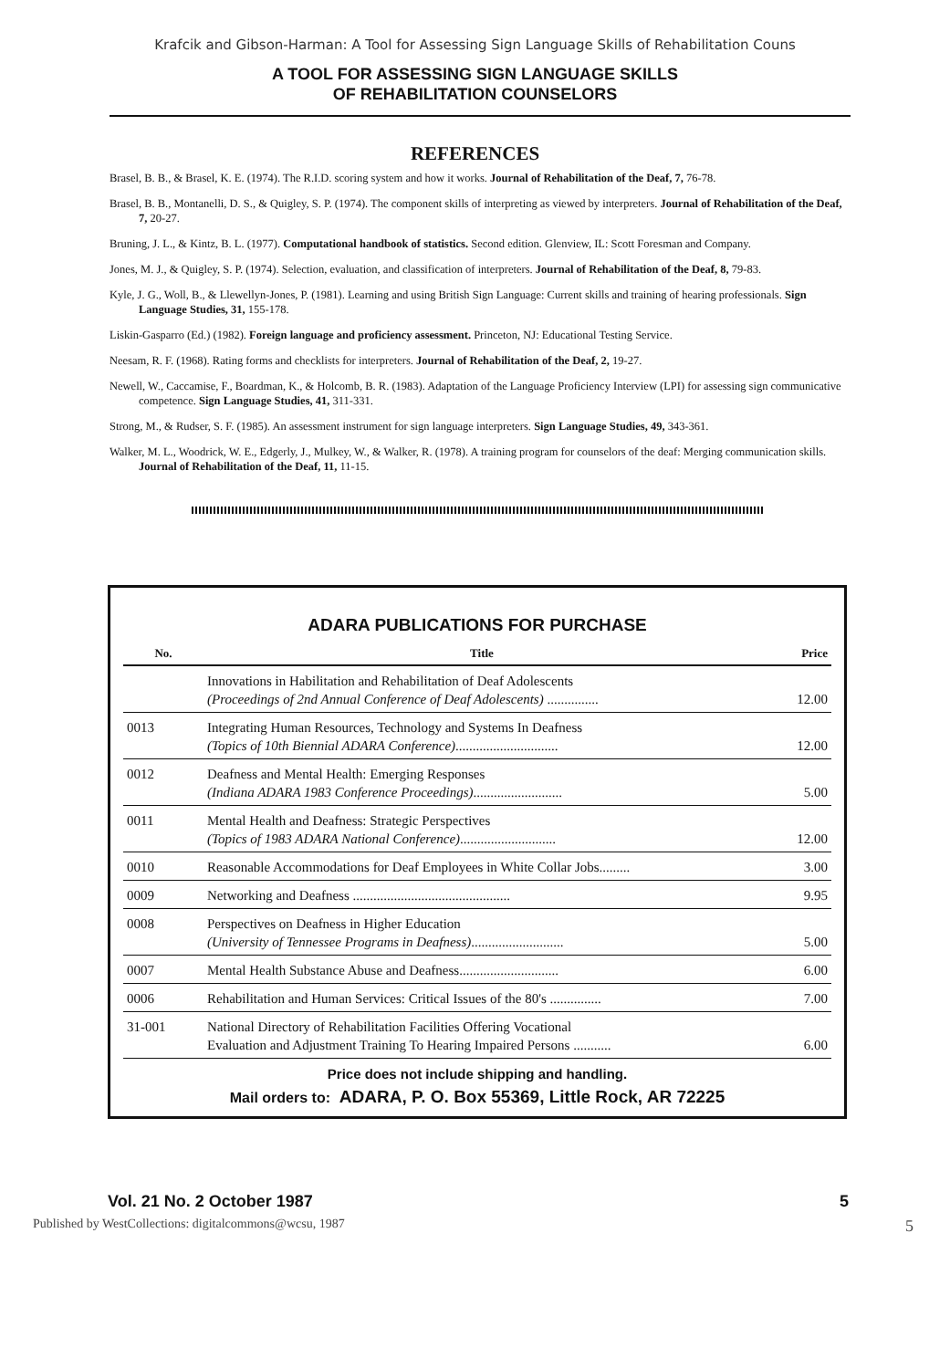Krafcik and Gibson-Harman: A Tool for Assessing Sign Language Skills of Rehabilitation Couns
A TOOL FOR ASSESSING SIGN LANGUAGE SKILLS
OF REHABILITATION COUNSELORS
REFERENCES
Brasel, B. B., & Brasel, K. E. (1974). The R.I.D. scoring system and how it works. Journal of Rehabilitation of the Deaf, 7, 76-78.
Brasel, B. B., Montanelli, D. S., & Quigley, S. P. (1974). The component skills of interpreting as viewed by interpreters. Journal of Rehabilitation of the Deaf, 7, 20-27.
Bruning, J. L., & Kintz, B. L. (1977). Computational handbook of statistics. Second edition. Glenview, IL: Scott Foresman and Company.
Jones, M. J., & Quigley, S. P. (1974). Selection, evaluation, and classification of interpreters. Journal of Rehabilitation of the Deaf, 8, 79-83.
Kyle, J. G., Woll, B., & Llewellyn-Jones, P. (1981). Learning and using British Sign Language: Current skills and training of hearing professionals. Sign Language Studies, 31, 155-178.
Liskin-Gasparro (Ed.) (1982). Foreign language and proficiency assessment. Princeton, NJ: Educational Testing Service.
Neesam, R. F. (1968). Rating forms and checklists for interpreters. Journal of Rehabilitation of the Deaf, 2, 19-27.
Newell, W., Caccamise, F., Boardman, K., & Holcomb, B. R. (1983). Adaptation of the Language Proficiency Interview (LPI) for assessing sign communicative competence. Sign Language Studies, 41, 311-331.
Strong, M., & Rudser, S. F. (1985). An assessment instrument for sign language interpreters. Sign Language Studies, 49, 343-361.
Walker, M. L., Woodrick, W. E., Edgerly, J., Mulkey, W., & Walker, R. (1978). A training program for counselors of the deaf: Merging communication skills. Journal of Rehabilitation of the Deaf, 11, 11-15.
ADARA PUBLICATIONS FOR PURCHASE
| No. | Title | Price |
| --- | --- | --- |
| | Innovations in Habilitation and Rehabilitation of Deaf Adolescents (Proceedings of 2nd Annual Conference of Deaf Adolescents) ............... | 12.00 |
| 0013 | Integrating Human Resources, Technology and Systems In Deafness (Topics of 10th Biennial ADARA Conference) .............................. | 12.00 |
| 0012 | Deafness and Mental Health: Emerging Responses (Indiana ADARA 1983 Conference Proceedings) .......................... | 5.00 |
| 0011 | Mental Health and Deafness: Strategic Perspectives (Topics of 1983 ADARA National Conference) ............................ | 12.00 |
| 0010 | Reasonable Accommodations for Deaf Employees in White Collar Jobs......... | 3.00 |
| 0009 | Networking and Deafness .............................................. | 9.95 |
| 0008 | Perspectives on Deafness in Higher Education (University of Tennessee Programs in Deafness) ........................... | 5.00 |
| 0007 | Mental Health Substance Abuse and Deafness............................. | 6.00 |
| 0006 | Rehabilitation and Human Services: Critical Issues of the 80's ............... | 7.00 |
| 31-001 | National Directory of Rehabilitation Facilities Offering Vocational Evaluation and Adjustment Training To Hearing Impaired Persons ........... | 6.00 |
Price does not include shipping and handling.
Mail orders to: ADARA, P. O. Box 55369, Little Rock, AR 72225
Vol. 21 No. 2 October 1987 5
Published by WestCollections: digitalcommons@wcsu, 1987 5